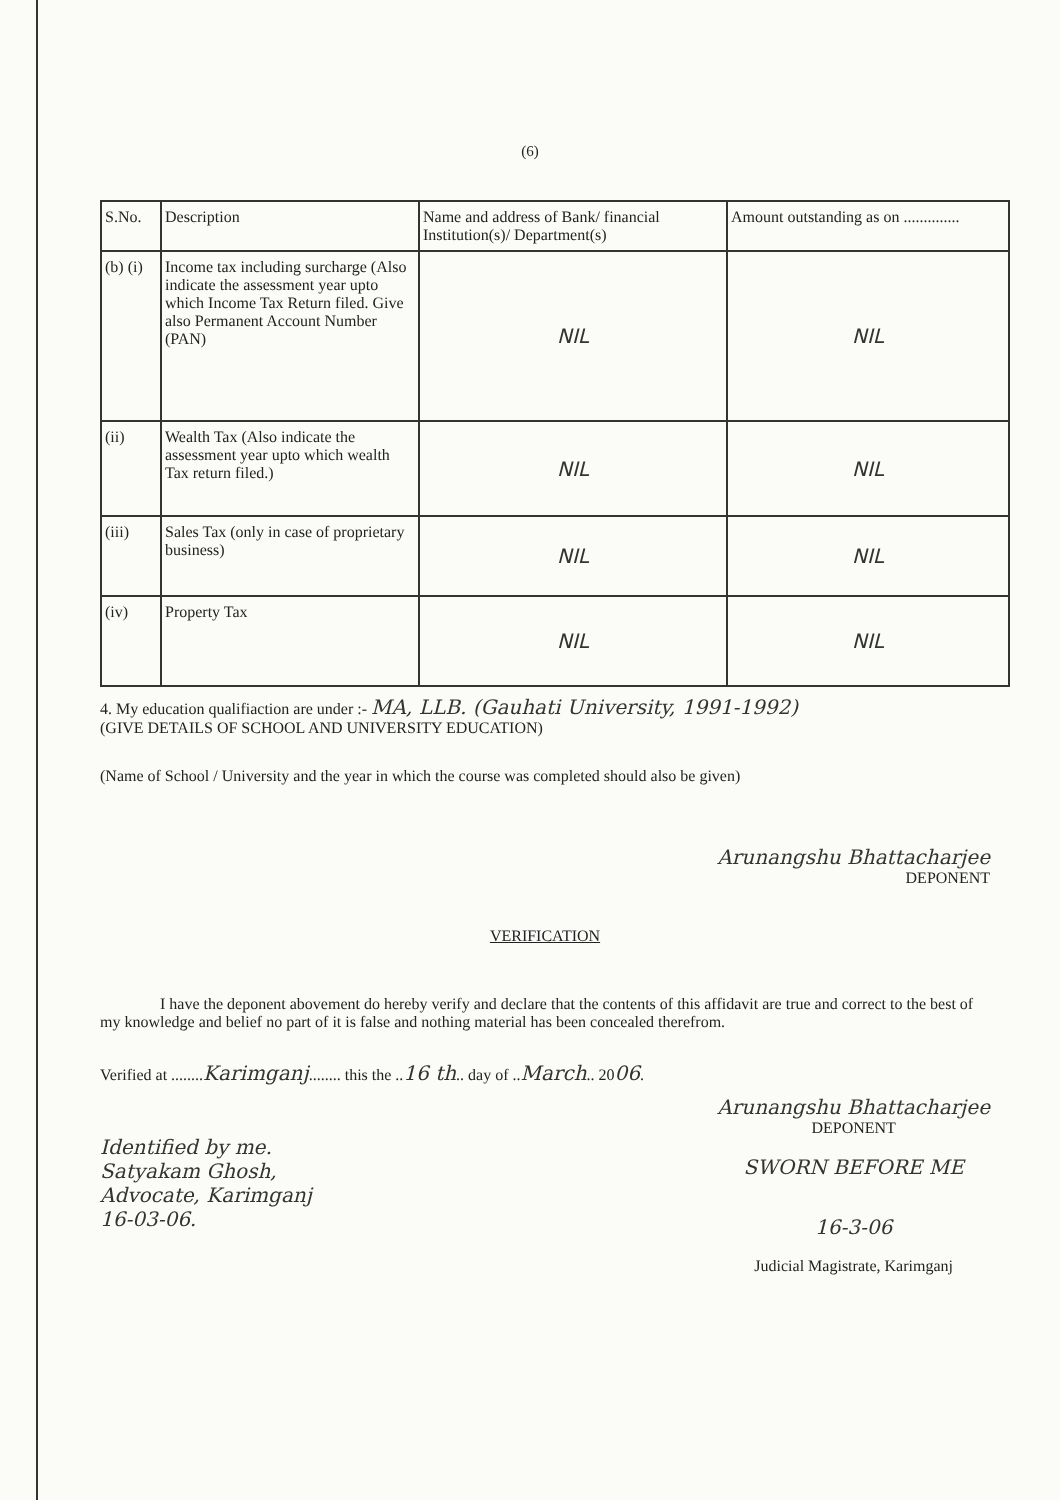(6)
| S.No. | Description | Name and address of Bank/ financial Institution(s)/ Department(s) | Amount outstanding as on .............. |
| --- | --- | --- | --- |
| (b) (i) | Income tax including surcharge (Also indicate the assessment year upto which Income Tax Return filed. Give also Permanent Account Number (PAN) | NIL | NIL |
| (ii) | Wealth Tax (Also indicate the assessment year upto which wealth Tax return filed.) | NIL | NIL |
| (iii) | Sales Tax (only in case of proprietary business) | NIL | NIL |
| (iv) | Property Tax | NIL | NIL |
4. My education qualifiaction are under :- MA, LLB. (Gauhati University, 1991-1992)
(GIVE DETAILS OF SCHOOL AND UNIVERSITY EDUCATION)
(Name of School / University and the year in which the course was completed should also be given)
Arunangshu Bhattacharjee
DEPONENT
VERIFICATION
I have the deponent abovement do hereby verify and declare that the contents of this affidavit are true and correct to the best of my knowledge and belief no part of it is false and nothing material has been concealed therefrom.
Verified at ........Karimganj........ this the ..16 th.. day of ..March.. 2006.
Identified by me.
Satyakam Ghosh,
Advocate, Karimganj
16-03-06.
Arunangshu Bhattacharjee
DEPONENT
SWORN BEFORE ME
16-3-06
Judicial Magistrate, Karimganj